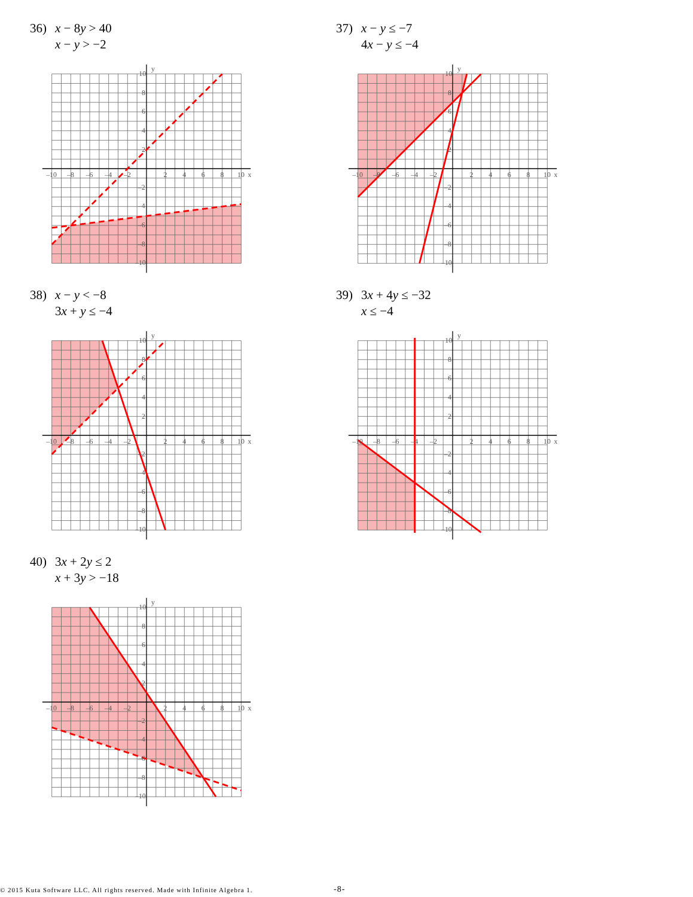36) x − 8y > 40
x − y > −2
y
x
–10
–8
–6
–4
–2
2
4
6
8
10
10
8
6
4
2
–2
–4
–6
–8
–10
37) x − y ≤ −7
4x − y ≤ −4
y
x
–10
–8
–6
–4
–2
2
4
6
8
10
10
8
6
4
2
–2
–4
–6
–8
–10
38) x − y < −8
3x + y ≤ −4
y
x
–10
–8
–6
–4
–2
2
4
6
8
10
10
8
6
4
2
–2
–4
–6
–8
–10
39) 3x + 4y ≤ −32
x ≤ −4
y
x
–10
–8
–6
–4
–2
2
4
6
8
10
10
8
6
4
2
–2
–4
–6
–8
–10
40) 3x + 2y ≤ 2
x + 3y > −18
y
x
–10
–8
–6
–4
–2
2
4
6
8
10
10
8
6
4
2
–2
–4
–6
–8
–10
© 2015 Kuta Software LLC. All rights reserved. Made with Infinite Algebra 1. -8-